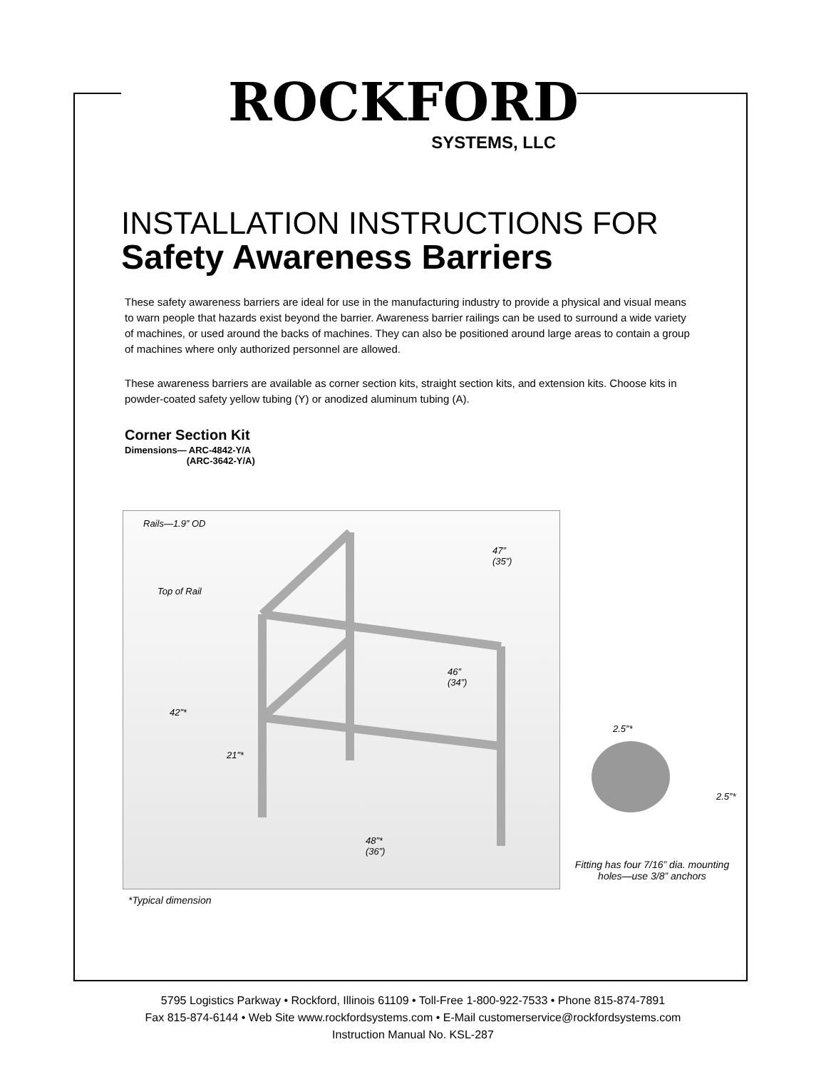ROCKFORD
SYSTEMS, LLC
INSTALLATION INSTRUCTIONS FOR
Safety Awareness Barriers
These safety awareness barriers are ideal for use in the manufacturing industry to provide a physical and visual means to warn people that hazards exist beyond the barrier. Awareness barrier railings can be used to surround a wide variety of machines, or used around the backs of machines. They can also be positioned around large areas to contain a group of machines where only authorized personnel are allowed.
These awareness barriers are available as corner section kits, straight section kits, and extension kits. Choose kits in powder-coated safety yellow tubing (Y) or anodized aluminum tubing (A).
Corner Section Kit
Dimensions— ARC-4842-Y/A
(ARC-3642-Y/A)
Rails—1.9” OD
47”
(35”)
Top of Rail
46”
(34”)
42”*
21”*
48”*
(36”)
*Typical dimension
2.5”*
2.5”*
Fitting has four 7/16” dia. mounting holes—use 3/8” anchors
5795 Logistics Parkway • Rockford, Illinois 61109 • Toll-Free 1-800-922-7533 • Phone 815-874-7891
Fax 815-874-6144 • Web Site www.rockfordsystems.com • E-Mail customerservice@rockfordsystems.com
Instruction Manual No. KSL-287